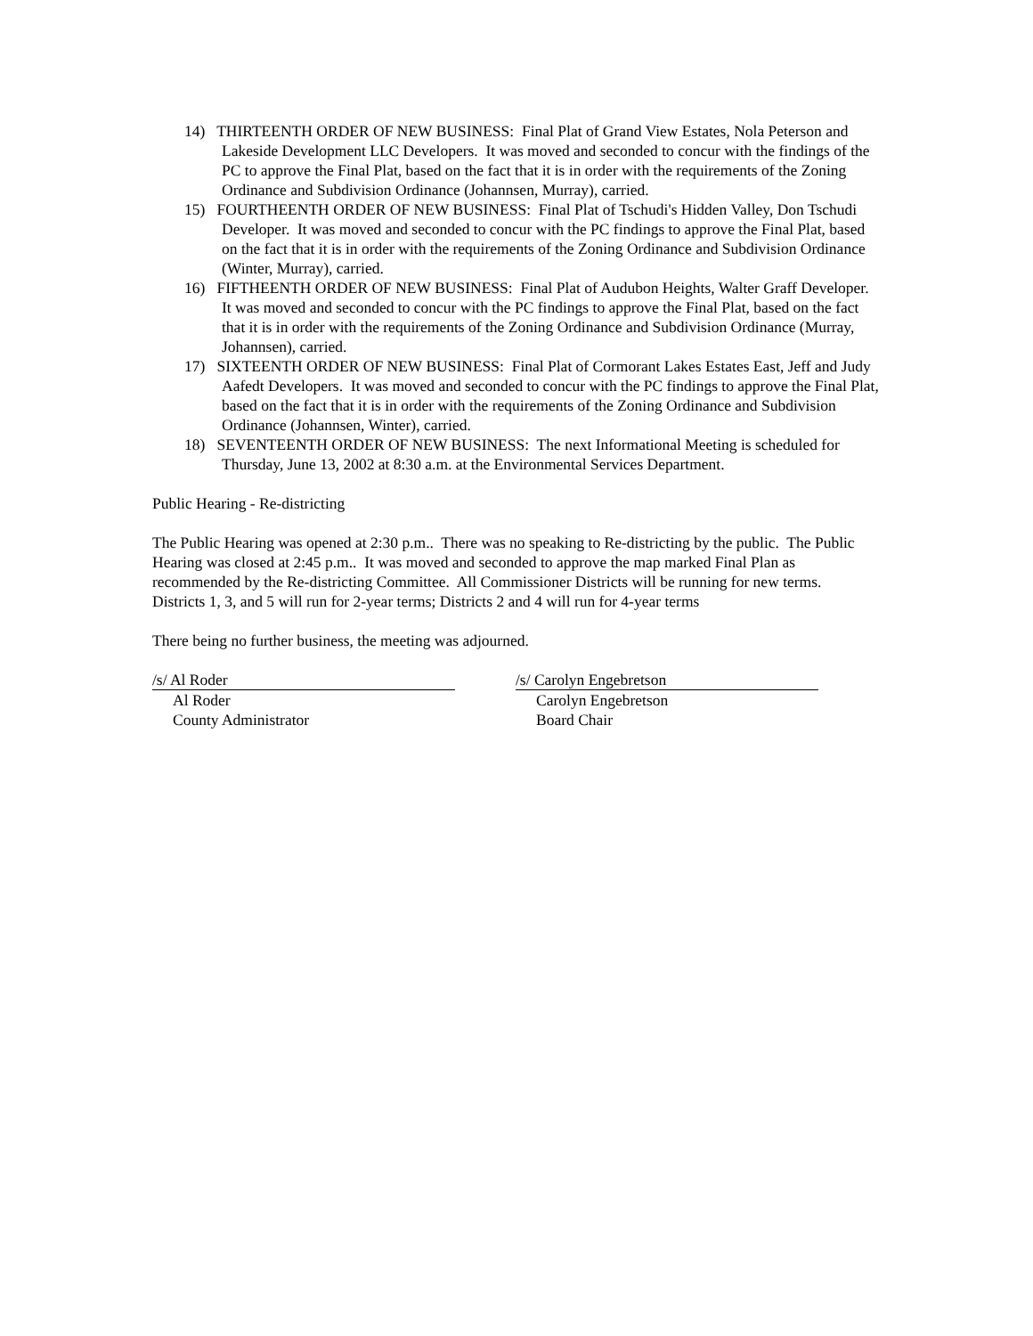14) THIRTEENTH ORDER OF NEW BUSINESS: Final Plat of Grand View Estates, Nola Peterson and Lakeside Development LLC Developers. It was moved and seconded to concur with the findings of the PC to approve the Final Plat, based on the fact that it is in order with the requirements of the Zoning Ordinance and Subdivision Ordinance (Johannsen, Murray), carried.
15) FOURTHEENTH ORDER OF NEW BUSINESS: Final Plat of Tschudi's Hidden Valley, Don Tschudi Developer. It was moved and seconded to concur with the PC findings to approve the Final Plat, based on the fact that it is in order with the requirements of the Zoning Ordinance and Subdivision Ordinance (Winter, Murray), carried.
16) FIFTHEENTH ORDER OF NEW BUSINESS: Final Plat of Audubon Heights, Walter Graff Developer. It was moved and seconded to concur with the PC findings to approve the Final Plat, based on the fact that it is in order with the requirements of the Zoning Ordinance and Subdivision Ordinance (Murray, Johannsen), carried.
17) SIXTEENTH ORDER OF NEW BUSINESS: Final Plat of Cormorant Lakes Estates East, Jeff and Judy Aafedt Developers. It was moved and seconded to concur with the PC findings to approve the Final Plat, based on the fact that it is in order with the requirements of the Zoning Ordinance and Subdivision Ordinance (Johannsen, Winter), carried.
18) SEVENTEENTH ORDER OF NEW BUSINESS: The next Informational Meeting is scheduled for Thursday, June 13, 2002 at 8:30 a.m. at the Environmental Services Department.
Public Hearing - Re-districting
The Public Hearing was opened at 2:30 p.m.. There was no speaking to Re-districting by the public. The Public Hearing was closed at 2:45 p.m.. It was moved and seconded to approve the map marked Final Plan as recommended by the Re-districting Committee. All Commissioner Districts will be running for new terms. Districts 1, 3, and 5 will run for 2-year terms; Districts 2 and 4 will run for 4-year terms
There being no further business, the meeting was adjourned.
/s/ Al Roder
Al Roder
County Administrator
/s/ Carolyn Engebretson
Carolyn Engebretson
Board Chair